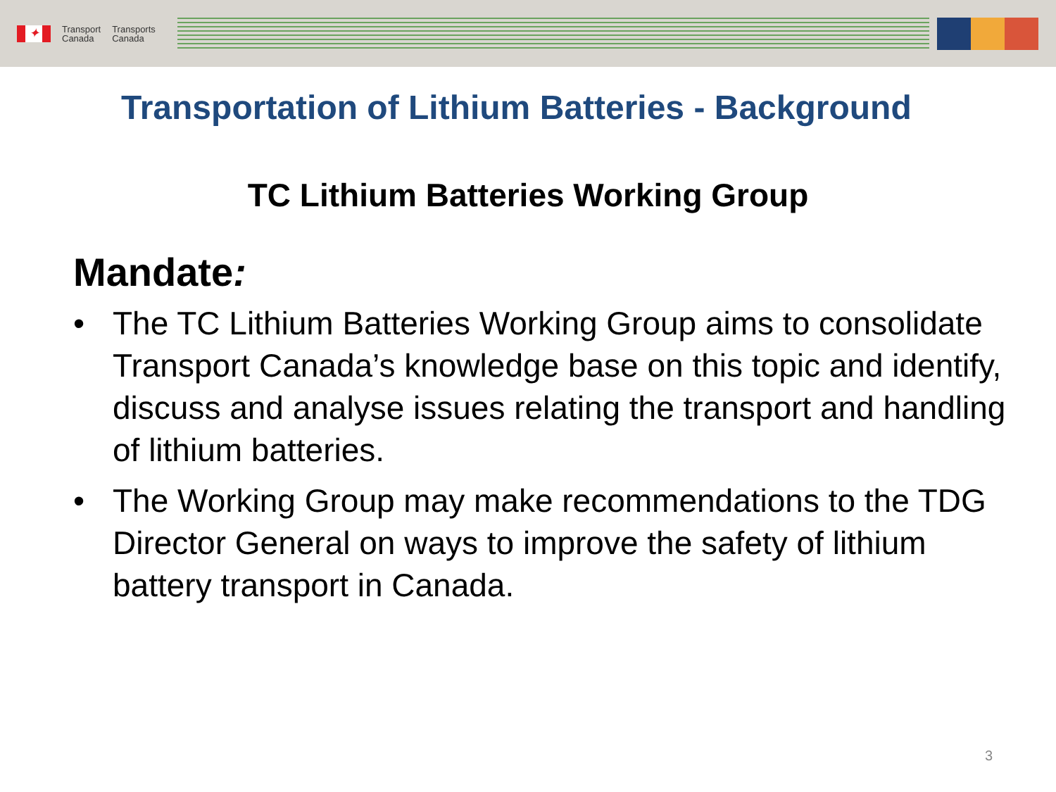✦
Transport
Canada
Transports
Canada
Transportation of Lithium Batteries - Background
TC Lithium Batteries Working Group
Mandate:
• The TC Lithium Batteries Working Group aims to consolidate Transport Canada’s knowledge base on this topic and identify, discuss and analyse issues relating the transport and handling of lithium batteries.
• The Working Group may make recommendations to the TDG Director General on ways to improve the safety of lithium battery transport in Canada.
3